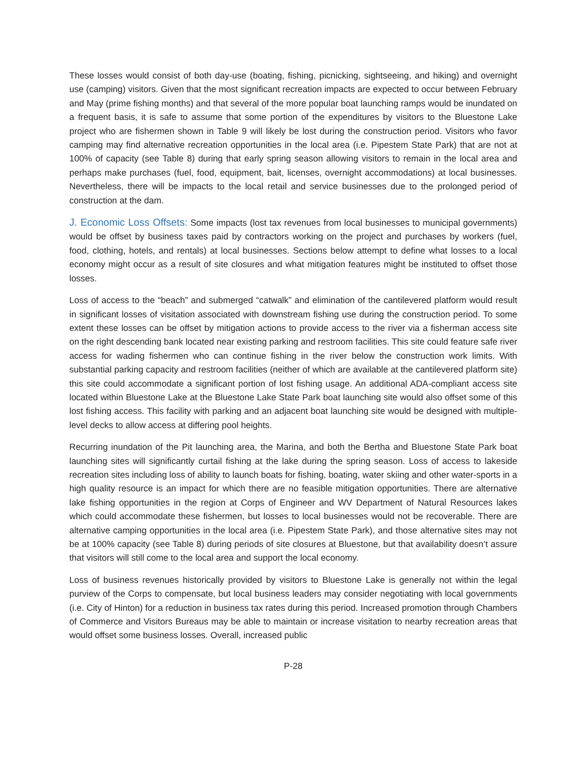These losses would consist of both day-use (boating, fishing, picnicking, sightseeing, and hiking) and overnight use (camping) visitors. Given that the most significant recreation impacts are expected to occur between February and May (prime fishing months) and that several of the more popular boat launching ramps would be inundated on a frequent basis, it is safe to assume that some portion of the expenditures by visitors to the Bluestone Lake project who are fishermen shown in Table 9 will likely be lost during the construction period. Visitors who favor camping may find alternative recreation opportunities in the local area (i.e. Pipestem State Park) that are not at 100% of capacity (see Table 8) during that early spring season allowing visitors to remain in the local area and perhaps make purchases (fuel, food, equipment, bait, licenses, overnight accommodations) at local businesses. Nevertheless, there will be impacts to the local retail and service businesses due to the prolonged period of construction at the dam.
J. Economic Loss Offsets: Some impacts (lost tax revenues from local businesses to municipal governments) would be offset by business taxes paid by contractors working on the project and purchases by workers (fuel, food, clothing, hotels, and rentals) at local businesses. Sections below attempt to define what losses to a local economy might occur as a result of site closures and what mitigation features might be instituted to offset those losses.
Loss of access to the “beach” and submerged “catwalk” and elimination of the cantilevered platform would result in significant losses of visitation associated with downstream fishing use during the construction period. To some extent these losses can be offset by mitigation actions to provide access to the river via a fisherman access site on the right descending bank located near existing parking and restroom facilities. This site could feature safe river access for wading fishermen who can continue fishing in the river below the construction work limits. With substantial parking capacity and restroom facilities (neither of which are available at the cantilevered platform site) this site could accommodate a significant portion of lost fishing usage. An additional ADA-compliant access site located within Bluestone Lake at the Bluestone Lake State Park boat launching site would also offset some of this lost fishing access. This facility with parking and an adjacent boat launching site would be designed with multiple-level decks to allow access at differing pool heights.
Recurring inundation of the Pit launching area, the Marina, and both the Bertha and Bluestone State Park boat launching sites will significantly curtail fishing at the lake during the spring season. Loss of access to lakeside recreation sites including loss of ability to launch boats for fishing, boating, water skiing and other water-sports in a high quality resource is an impact for which there are no feasible mitigation opportunities. There are alternative lake fishing opportunities in the region at Corps of Engineer and WV Department of Natural Resources lakes which could accommodate these fishermen, but losses to local businesses would not be recoverable. There are alternative camping opportunities in the local area (i.e. Pipestem State Park), and those alternative sites may not be at 100% capacity (see Table 8) during periods of site closures at Bluestone, but that availability doesn’t assure that visitors will still come to the local area and support the local economy.
Loss of business revenues historically provided by visitors to Bluestone Lake is generally not within the legal purview of the Corps to compensate, but local business leaders may consider negotiating with local governments (i.e. City of Hinton) for a reduction in business tax rates during this period. Increased promotion through Chambers of Commerce and Visitors Bureaus may be able to maintain or increase visitation to nearby recreation areas that would offset some business losses. Overall, increased public
P-28